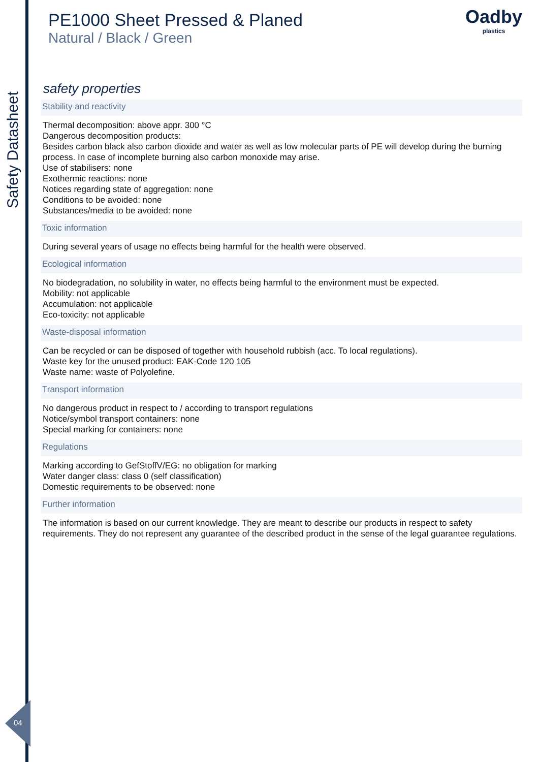Safety Datasheet
04
Oadby
plastics
PE1000 Sheet Pressed & Planed
Natural / Black / Green
safety properties
Stability and reactivity
Thermal decomposition: above appr. 300 °C
Dangerous decomposition products:
Besides carbon black also carbon dioxide and water as well as low molecular parts of PE will develop during the burning process. In case of incomplete burning also carbon monoxide may arise.
Use of stabilisers: none
Exothermic reactions: none
Notices regarding state of aggregation: none
Conditions to be avoided: none
Substances/media to be avoided: none
Toxic information
During several years of usage no effects being harmful for the health were observed.
Ecological information
No biodegradation, no solubility in water, no effects being harmful to the environment must be expected.
Mobility: not applicable
Accumulation: not applicable
Eco-toxicity: not applicable
Waste-disposal information
Can be recycled or can be disposed of together with household rubbish (acc. To local regulations).
Waste key for the unused product: EAK-Code 120 105
Waste name: waste of Polyolefine.
Transport information
No dangerous product in respect to / according to transport regulations
Notice/symbol transport containers: none
Special marking for containers: none
Regulations
Marking according to GefStoffV/EG: no obligation for marking
Water danger class: class 0 (self classification)
Domestic requirements to be observed: none
Further information
The information is based on our current knowledge. They are meant to describe our products in respect to safety requirements. They do not represent any guarantee of the described product in the sense of the legal guarantee regulations.